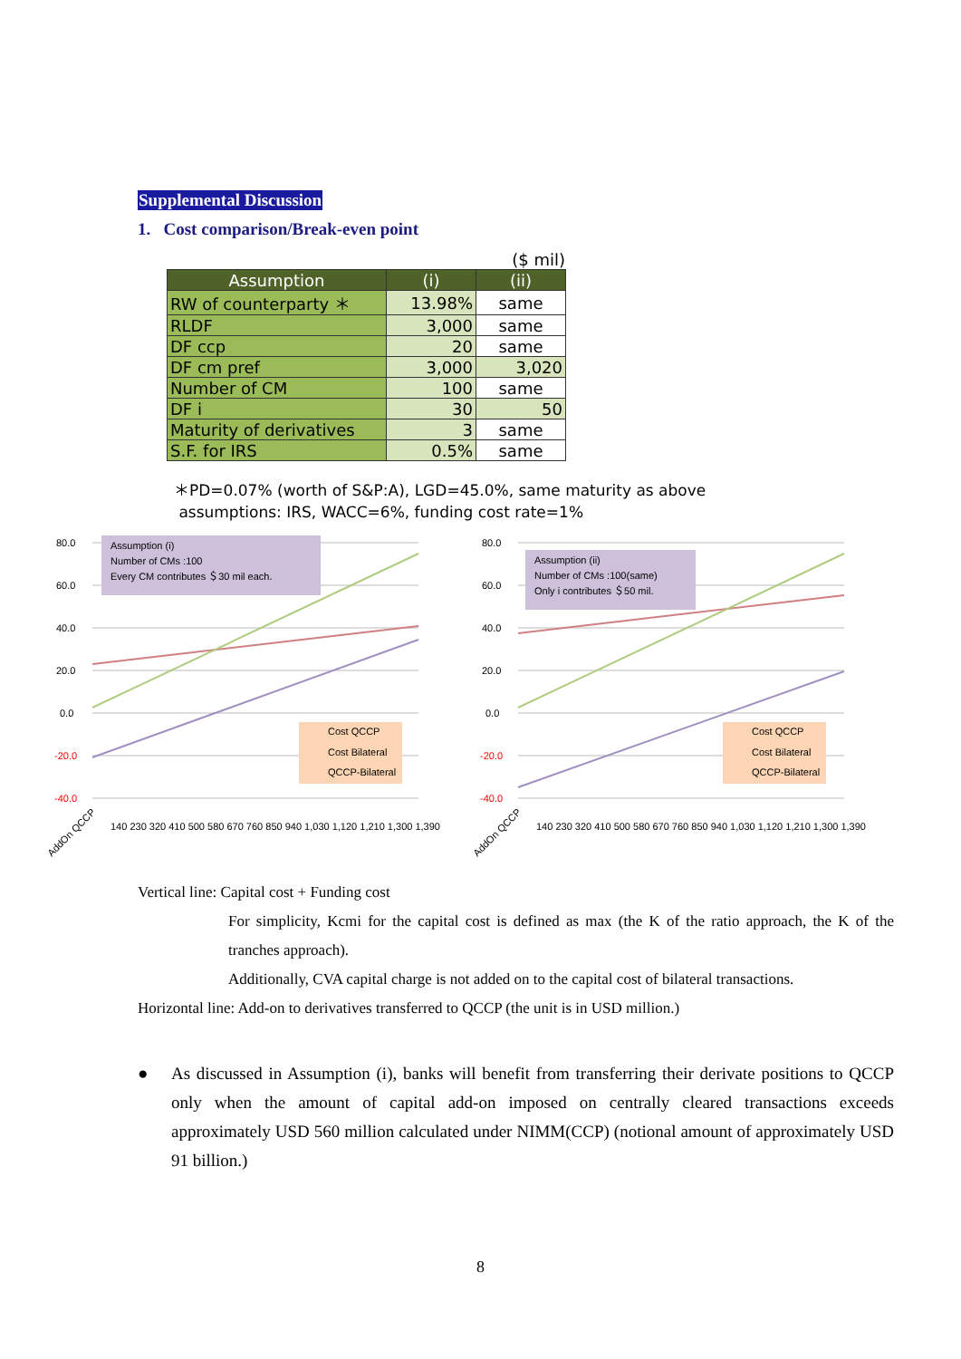Supplemental Discussion
1. Cost comparison/Break-even point
($ mil)
| Assumption | (i) | (ii) |
| --- | --- | --- |
| RW of counterparty ＊ | 13.98% | same |
| RLDF | 3,000 | same |
| DF ccp | 20 | same |
| DF cm pref | 3,000 | 3,020 |
| Number of CM | 100 | same |
| DF i | 30 | 50 |
| Maturity of derivatives | 3 | same |
| S.F. for IRS | 0.5% | same |
＊PD=0.07% (worth of S&P:A), LGD=45.0%, same maturity as above
assumptions: IRS, WACC=6%, funding cost rate=1%
80.0
60.0
40.0
20.0
0.0
-20.0
-40.0
Assumption (i)
Number of CMs :100
Every CM contributes ＄30 mil each.
Cost QCCP
Cost Bilateral
QCCP-Bilateral
AddOn QCCP
140 230 320 410 500 580 670 760 850 940 1,030 1,120 1,210 1,300 1,390
80.0
60.0
40.0
20.0
0.0
-20.0
-40.0
Assumption (ii)
Number of CMs :100(same)
Only i contributes ＄50 mil.
Cost QCCP
Cost Bilateral
QCCP-Bilateral
AddOn QCCP
140 230 320 410 500 580 670 760 850 940 1,030 1,120 1,210 1,300 1,390
Vertical line: Capital cost + Funding cost
For simplicity, Kcmi for the capital cost is defined as max (the K of the ratio approach, the K of the tranches approach).
Additionally, CVA capital charge is not added on to the capital cost of bilateral transactions.
Horizontal line: Add-on to derivatives transferred to QCCP (the unit is in USD million.)
● As discussed in Assumption (i), banks will benefit from transferring their derivate positions to QCCP only when the amount of capital add-on imposed on centrally cleared transactions exceeds approximately USD 560 million calculated under NIMM(CCP) (notional amount of approximately USD 91 billion.)
8